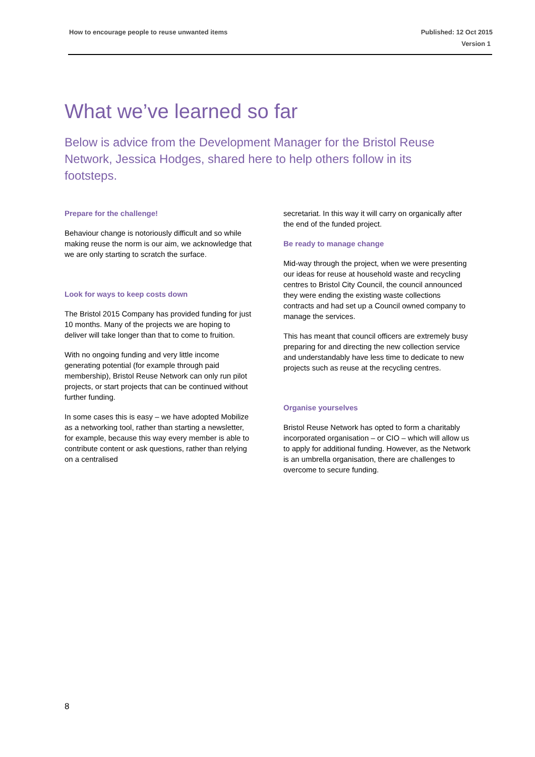Published: 12 Oct 2015
Version 1 How to encourage people to reuse unwanted items
What we’ve learned so far
Below is advice from the Development Manager for the Bristol Reuse Network, Jessica Hodges, shared here to help others follow in its footsteps.
Prepare for the challenge!
Behaviour change is notoriously difficult and so while making reuse the norm is our aim, we acknowledge that we are only starting to scratch the surface.
Look for ways to keep costs down
The Bristol 2015 Company has provided funding for just 10 months. Many of the projects we are hoping to deliver will take longer than that to come to fruition.
With no ongoing funding and very little income generating potential (for example through paid membership), Bristol Reuse Network can only run pilot projects, or start projects that can be continued without further funding.
In some cases this is easy – we have adopted Mobilize as a networking tool, rather than starting a newsletter, for example, because this way every member is able to contribute content or ask questions, rather than relying on a centralised
secretariat. In this way it will carry on organically after the end of the funded project.
Be ready to manage change
Mid-way through the project, when we were presenting our ideas for reuse at household waste and recycling centres to Bristol City Council, the council announced they were ending the existing waste collections contracts and had set up a Council owned company to manage the services.
This has meant that council officers are extremely busy preparing for and directing the new collection service and understandably have less time to dedicate to new projects such as reuse at the recycling centres.
Organise yourselves
Bristol Reuse Network has opted to form a charitably incorporated organisation – or CIO – which will allow us to apply for additional funding. However, as the Network is an umbrella organisation, there are challenges to overcome to secure funding.
8